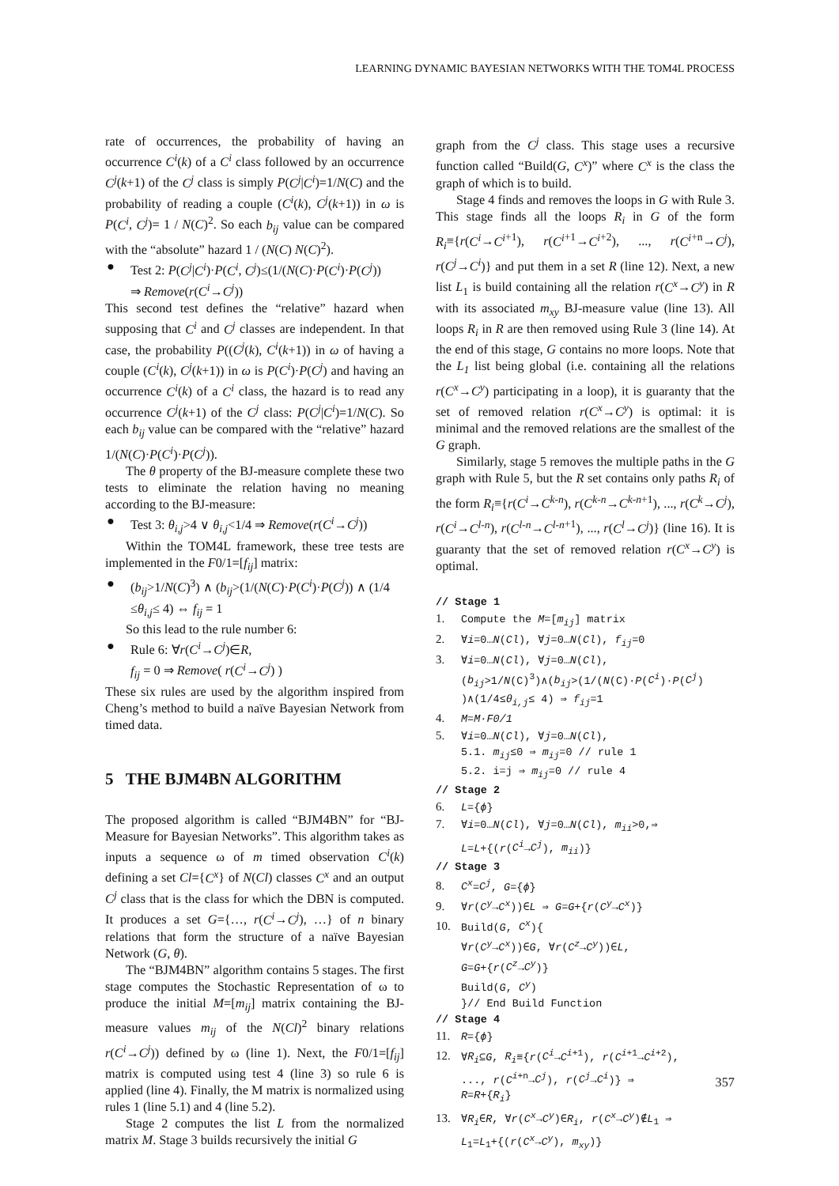LEARNING DYNAMIC BAYESIAN NETWORKS WITH THE TOM4L PROCESS
rate of occurrences, the probability of having an occurrence C<sup>i</sup>(k) of a C<sup>i</sup> class followed by an occurrence C<sup>j</sup>(k+1) of the C<sup>j</sup> class is simply P(C<sup>j</sup>|C<sup>i</sup>)=1/N(C) and the probability of reading a couple (C<sup>i</sup>(k), C<sup>j</sup>(k+1)) in ω is P(C<sup>i</sup>, C<sup>j</sup>)= 1 / N(C)<sup>2</sup>. So each b<sub>ij</sub> value can be compared with the “absolute” hazard 1 / (N(C) N(C)<sup>2</sup>).
● Test 2: P(C<sup>j</sup>|C<sup>i</sup>)·P(C<sup>i</sup>, C<sup>j</sup>)≤(1/(N(C)·P(C<sup>i</sup>)·P(C<sup>j</sup>))
⇒ Remove(r(C<sup>i</sup>→C<sup>j</sup>))
This second test defines the “relative” hazard when supposing that C<sup>i</sup> and C<sup>j</sup> classes are independent. In that case, the probability P((C<sup>j</sup>(k), C<sup>i</sup>(k+1)) in ω of having a couple (C<sup>i</sup>(k), C<sup>j</sup>(k+1)) in ω is P(C<sup>i</sup>)·P(C<sup>j</sup>) and having an occurrence C<sup>i</sup>(k) of a C<sup>i</sup> class, the hazard is to read any occurrence C<sup>j</sup>(k+1) of the C<sup>j</sup> class: P(C<sup>j</sup>|C<sup>i</sup>)=1/N(C). So each b<sub>ij</sub> value can be compared with the “relative” hazard 1/(N(C)·P(C<sup>i</sup>)·P(C<sup>j</sup>)).
The θ property of the BJ-measure complete these two tests to eliminate the relation having no meaning according to the BJ-measure:
● Test 3: θ<sub>i,j</sub>>4 ∨ θ<sub>i,j</sub><1/4 ⇒ Remove(r(C<sup>i</sup>→C<sup>j</sup>))
Within the TOM4L framework, these tree tests are implemented in the F0/1=[f<sub>ij</sub>] matrix:
● (b<sub>ij</sub>>1/N(C)<sup>3</sup>) ∧ (b<sub>ij</sub>>(1/(N(C)·P(C<sup>i</sup>)·P(C<sup>j</sup>)) ∧ (1/4 ≤θ<sub>i,j</sub>≤ 4) ⇔ f<sub>ij</sub> = 1
So this lead to the rule number 6:
● Rule 6: ∀r(C<sup>i</sup>→C<sup>j</sup>)∈R,
f<sub>ij</sub> = 0 ⇒ Remove( r(C<sup>i</sup>→C<sup>j</sup>) )
These six rules are used by the algorithm inspired from Cheng’s method to build a naïve Bayesian Network from timed data.
5 THE BJM4BN ALGORITHM
The proposed algorithm is called “BJM4BN” for “BJ-Measure for Bayesian Networks”. This algorithm takes as inputs a sequence ω of m timed observation C<sup>i</sup>(k) defining a set Cl={C<sup>x</sup>} of N(Cl) classes C<sup>x</sup> and an output C<sup>j</sup> class that is the class for which the DBN is computed. It produces a set G={…, r(C<sup>i</sup>→C<sup>j</sup>), …} of n binary relations that form the structure of a naïve Bayesian Network (G, θ).
The “BJM4BN” algorithm contains 5 stages. The first stage computes the Stochastic Representation of ω to produce the initial M=[m<sub>ij</sub>] matrix containing the BJ-measure values m<sub>ij</sub> of the N(Cl)<sup>2</sup> binary relations r(C<sup>i</sup>→C<sup>j</sup>)) defined by ω (line 1). Next, the F0/1=[f<sub>ij</sub>] matrix is computed using test 4 (line 3) so rule 6 is applied (line 4). Finally, the M matrix is normalized using rules 1 (line 5.1) and 4 (line 5.2).
Stage 2 computes the list L from the normalized matrix M. Stage 3 builds recursively the initial G
graph from the C<sup>j</sup> class. This stage uses a recursive function called “Build(G, C<sup>x</sup>)” where C<sup>x</sup> is the class the graph of which is to build.
Stage 4 finds and removes the loops in G with Rule 3. This stage finds all the loops R<sub>i</sub> in G of the form R<sub>i</sub>≡{r(C<sup>i</sup>→C<sup>i</sup><sup>+1</sup>), r(C<sup>i</sup><sup>+1</sup>→C<sup>i</sup><sup>+2</sup>), ..., r(C<sup>i</sup><sup>+n</sup>→C<sup>j</sup>), r(C<sup>j</sup>→C<sup>i</sup>)} and put them in a set R (line 12). Next, a new list L<sub>1</sub> is build containing all the relation r(C<sup>x</sup>→C<sup>y</sup>) in R with its associated m<sub>xy</sub> BJ-measure value (line 13). All loops R<sub>i</sub> in R are then removed using Rule 3 (line 14). At the end of this stage, G contains no more loops. Note that the L<sub>1</sub> list being global (i.e. containing all the relations r(C<sup>x</sup>→C<sup>y</sup>) participating in a loop), it is guaranty that the set of removed relation r(C<sup>x</sup>→C<sup>y</sup>) is optimal: it is minimal and the removed relations are the smallest of the G graph.
Similarly, stage 5 removes the multiple paths in the G graph with Rule 5, but the R set contains only paths R<sub>i</sub> of the form R<sub>i</sub>≡{r(C<sup>i</sup>→C<sup>k-n</sup>), r(C<sup>k-n</sup>→C<sup>k-n</sup><sup>+1</sup>), ..., r(C<sup>k</sup>→C<sup>j</sup>), r(C<sup>i</sup>→C<sup>l-n</sup>), r(C<sup>l-n</sup>→C<sup>l-n</sup><sup>+1</sup>), ..., r(C<sup>l</sup>→C<sup>j</sup>)} (line 16). It is guaranty that the set of removed relation r(C<sup>x</sup>→C<sup>y</sup>) is optimal.
// Stage 1
1. Compute the M=[m<sub>ij</sub>] matrix
2. ∀i=0…N(Cl), ∀j=0…N(Cl), f<sub>ij</sub>=0
3. ∀i=0…N(Cl), ∀j=0…N(Cl),
(b<sub>ij</sub>>1/N(C)<sup>3</sup>)∧(b<sub>ij</sub>>(1/(N(C)·P(C<sup>i</sup>)·P(C<sup>j</sup>)
)∧(1/4≤θ<sub>i,j</sub>≤ 4) ⇒ f<sub>ij</sub>=1
4. M=M·F0/1
5. ∀i=0…N(Cl), ∀j=0…N(Cl),
5.1. m<sub>ij</sub>≤0 ⇒ m<sub>ij</sub>=0 // rule 1
5.2. i=j ⇒ m<sub>ij</sub>=0 // rule 4
// Stage 2
6. L={ϕ}
7. ∀i=0…N(Cl), ∀j=0…N(Cl), m<sub>ii</sub>>0,⇒
L=L+{(r(C<sup>i</sup>→C<sup>j</sup>), m<sub>ii</sub>)}
// Stage 3
8. C<sup>x</sup>=C<sup>j</sup>, G={ϕ}
9. ∀r(C<sup>y</sup>→C<sup>x</sup>))∈L ⇒ G=G+{r(C<sup>y</sup>→C<sup>x</sup>)}
10. Build(G, C<sup>x</sup>){
∀r(C<sup>y</sup>→C<sup>x</sup>))∈G, ∀r(C<sup>z</sup>→C<sup>y</sup>))∈L,
G=G+{r(C<sup>z</sup>→C<sup>y</sup>)}
Build(G, C<sup>y</sup>)
}// End Build Function
// Stage 4
11. R={ϕ}
12. ∀R<sub>i</sub>⊆G, R<sub>i</sub>≡{r(C<sup>i</sup>→C<sup>i+1</sup>), r(C<sup>i+1</sup>→C<sup>i+2</sup>),
..., r(C<sup>i+n</sup>→C<sup>j</sup>), r(C<sup>j</sup>→C<sup>i</sup>)} ⇒
R=R+{R<sub>i</sub>}
13. ∀R<sub>i</sub>∈R, ∀r(C<sup>x</sup>→C<sup>y</sup>)∈R<sub>i</sub>, r(C<sup>x</sup>→C<sup>y</sup>)∉L<sub>1</sub> ⇒
L<sub>1</sub>=L<sub>1</sub>+{(r(C<sup>x</sup>→C<sup>y</sup>), m<sub>xy</sub>)}
357